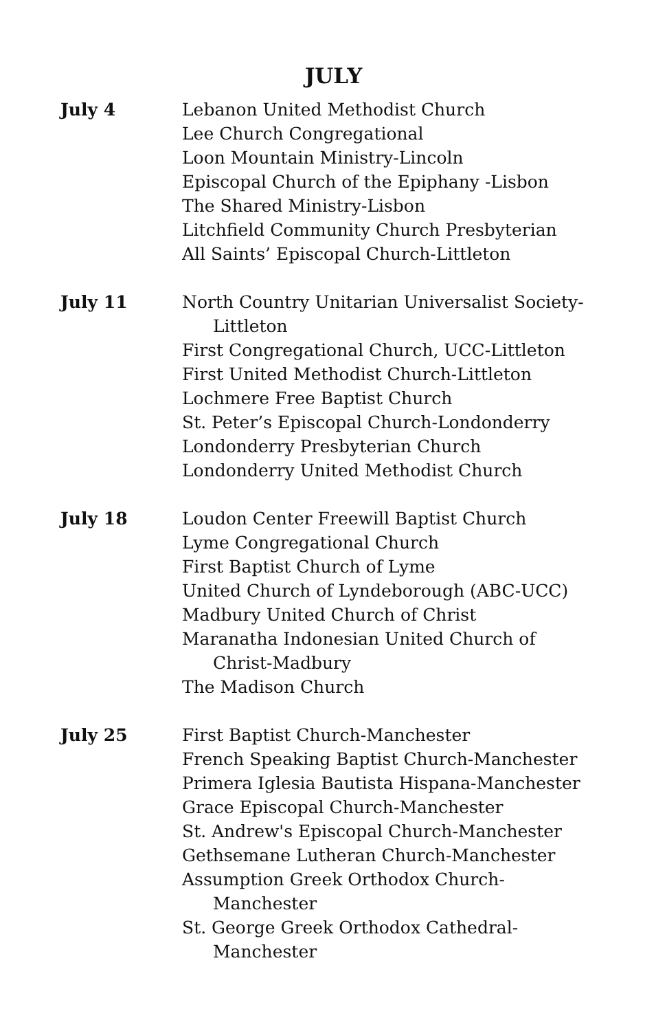JULY
July 4 Lebanon United Methodist Church
Lee Church Congregational
Loon Mountain Ministry-Lincoln
Episcopal Church of the Epiphany -Lisbon
The Shared Ministry-Lisbon
Litchfield Community Church Presbyterian
All Saints’ Episcopal Church-Littleton
July 11 North Country Unitarian Universalist Society-
Littleton
First Congregational Church, UCC-Littleton
First United Methodist Church-Littleton
Lochmere Free Baptist Church
St. Peter’s Episcopal Church-Londonderry
Londonderry Presbyterian Church
Londonderry United Methodist Church
July 18 Loudon Center Freewill Baptist Church
Lyme Congregational Church
First Baptist Church of Lyme
United Church of Lyndeborough (ABC-UCC)
Madbury United Church of Christ
Maranatha Indonesian United Church of
Christ-Madbury
The Madison Church
July 25 First Baptist Church-Manchester
French Speaking Baptist Church-Manchester
Primera Iglesia Bautista Hispana-Manchester
Grace Episcopal Church-Manchester
St. Andrew's Episcopal Church-Manchester
Gethsemane Lutheran Church-Manchester
Assumption Greek Orthodox Church-
Manchester
St. George Greek Orthodox Cathedral-
Manchester